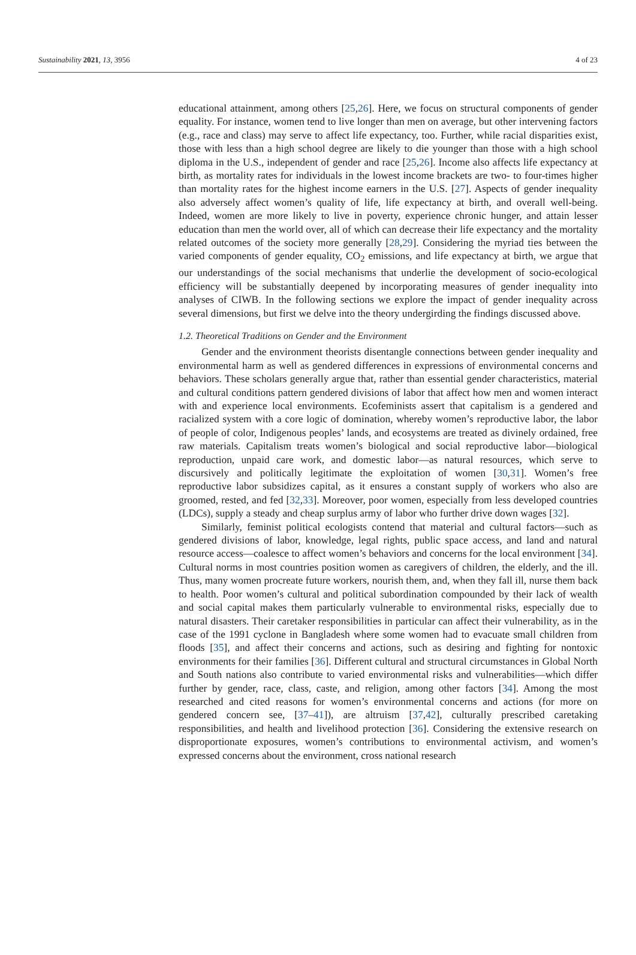Sustainability 2021, 13, 3956 4 of 23
educational attainment, among others [25,26]. Here, we focus on structural components of gender equality. For instance, women tend to live longer than men on average, but other intervening factors (e.g., race and class) may serve to affect life expectancy, too. Further, while racial disparities exist, those with less than a high school degree are likely to die younger than those with a high school diploma in the U.S., independent of gender and race [25,26]. Income also affects life expectancy at birth, as mortality rates for individuals in the lowest income brackets are two- to four-times higher than mortality rates for the highest income earners in the U.S. [27]. Aspects of gender inequality also adversely affect women’s quality of life, life expectancy at birth, and overall well-being. Indeed, women are more likely to live in poverty, experience chronic hunger, and attain lesser education than men the world over, all of which can decrease their life expectancy and the mortality related outcomes of the society more generally [28,29]. Considering the myriad ties between the varied components of gender equality, CO<sub>2</sub> emissions, and life expectancy at birth, we argue that our understandings of the social mechanisms that underlie the development of socio-ecological efficiency will be substantially deepened by incorporating measures of gender inequality into analyses of CIWB. In the following sections we explore the impact of gender inequality across several dimensions, but first we delve into the theory undergirding the findings discussed above.
1.2. Theoretical Traditions on Gender and the Environment
Gender and the environment theorists disentangle connections between gender inequality and environmental harm as well as gendered differences in expressions of environmental concerns and behaviors. These scholars generally argue that, rather than essential gender characteristics, material and cultural conditions pattern gendered divisions of labor that affect how men and women interact with and experience local environments. Ecofeminists assert that capitalism is a gendered and racialized system with a core logic of domination, whereby women’s reproductive labor, the labor of people of color, Indigenous peoples’ lands, and ecosystems are treated as divinely ordained, free raw materials. Capitalism treats women’s biological and social reproductive labor—biological reproduction, unpaid care work, and domestic labor—as natural resources, which serve to discursively and politically legitimate the exploitation of women [30,31]. Women’s free reproductive labor subsidizes capital, as it ensures a constant supply of workers who also are groomed, rested, and fed [32,33]. Moreover, poor women, especially from less developed countries (LDCs), supply a steady and cheap surplus army of labor who further drive down wages [32].
Similarly, feminist political ecologists contend that material and cultural factors—such as gendered divisions of labor, knowledge, legal rights, public space access, and land and natural resource access—coalesce to affect women’s behaviors and concerns for the local environment [34]. Cultural norms in most countries position women as caregivers of children, the elderly, and the ill. Thus, many women procreate future workers, nourish them, and, when they fall ill, nurse them back to health. Poor women’s cultural and political subordination compounded by their lack of wealth and social capital makes them particularly vulnerable to environmental risks, especially due to natural disasters. Their caretaker responsibilities in particular can affect their vulnerability, as in the case of the 1991 cyclone in Bangladesh where some women had to evacuate small children from floods [35], and affect their concerns and actions, such as desiring and fighting for nontoxic environments for their families [36]. Different cultural and structural circumstances in Global North and South nations also contribute to varied environmental risks and vulnerabilities—which differ further by gender, race, class, caste, and religion, among other factors [34]. Among the most researched and cited reasons for women’s environmental concerns and actions (for more on gendered concern see, [37–41]), are altruism [37,42], culturally prescribed caretaking responsibilities, and health and livelihood protection [36]. Considering the extensive research on disproportionate exposures, women’s contributions to environmental activism, and women’s expressed concerns about the environment, cross national research